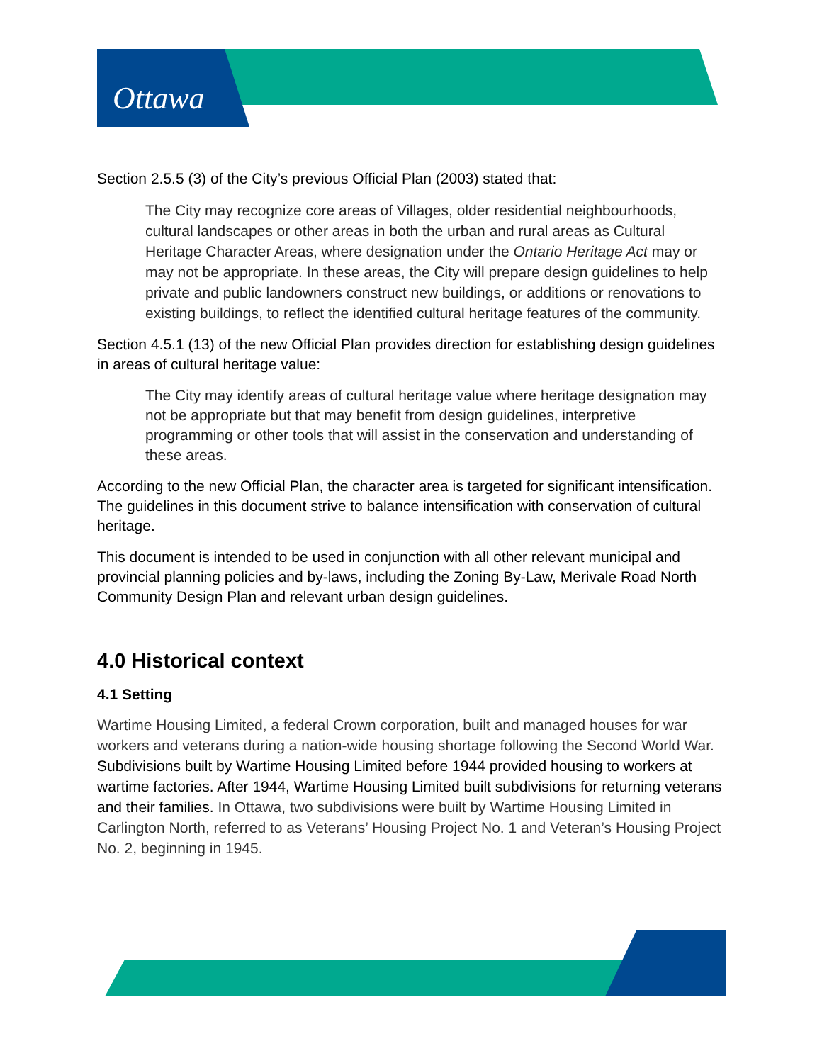Ottawa
Section 2.5.5 (3) of the City’s previous Official Plan (2003) stated that:
The City may recognize core areas of Villages, older residential neighbourhoods, cultural landscapes or other areas in both the urban and rural areas as Cultural Heritage Character Areas, where designation under the Ontario Heritage Act may or may not be appropriate. In these areas, the City will prepare design guidelines to help private and public landowners construct new buildings, or additions or renovations to existing buildings, to reflect the identified cultural heritage features of the community.
Section 4.5.1 (13) of the new Official Plan provides direction for establishing design guidelines in areas of cultural heritage value:
The City may identify areas of cultural heritage value where heritage designation may not be appropriate but that may benefit from design guidelines, interpretive programming or other tools that will assist in the conservation and understanding of these areas.
According to the new Official Plan, the character area is targeted for significant intensification. The guidelines in this document strive to balance intensification with conservation of cultural heritage.
This document is intended to be used in conjunction with all other relevant municipal and provincial planning policies and by-laws, including the Zoning By-Law, Merivale Road North Community Design Plan and relevant urban design guidelines.
4.0 Historical context
4.1 Setting
Wartime Housing Limited, a federal Crown corporation, built and managed houses for war workers and veterans during a nation-wide housing shortage following the Second World War. Subdivisions built by Wartime Housing Limited before 1944 provided housing to workers at wartime factories. After 1944, Wartime Housing Limited built subdivisions for returning veterans and their families. In Ottawa, two subdivisions were built by Wartime Housing Limited in Carlington North, referred to as Veterans’ Housing Project No. 1 and Veteran’s Housing Project No. 2, beginning in 1945.